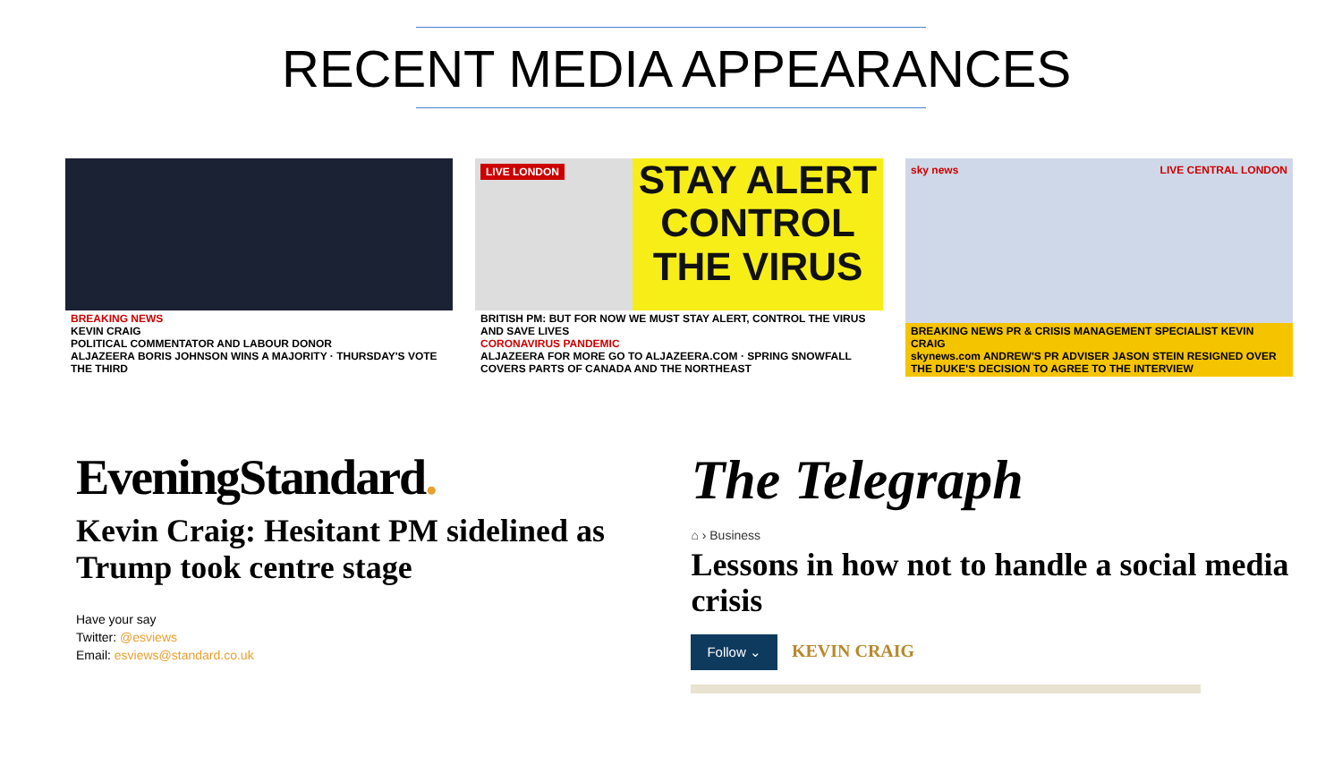RECENT MEDIA APPEARANCES
BREAKING NEWS
KEVIN CRAIG
POLITICAL COMMENTATOR AND LABOUR DONOR
ALJAZEERA BORIS JOHNSON WINS A MAJORITY · THURSDAY'S VOTE THE THIRD
LIVE LONDON
STAY ALERT
CONTROL THE VIRUS
BRITISH PM: BUT FOR NOW WE MUST STAY ALERT, CONTROL THE VIRUS AND SAVE LIVES
CORONAVIRUS PANDEMIC
ALJAZEERA FOR MORE GO TO ALJAZEERA.COM · SPRING SNOWFALL COVERS PARTS OF CANADA AND THE NORTHEAST
sky news LIVE CENTRAL LONDON
BREAKING NEWS PR & CRISIS MANAGEMENT SPECIALIST KEVIN CRAIG
skynews.com ANDREW'S PR ADVISER JASON STEIN RESIGNED OVER THE DUKE'S DECISION TO AGREE TO THE INTERVIEW
EveningStandard.
Kevin Craig: Hesitant PM sidelined as Trump took centre stage
Have your say
Twitter: @esviews
Email: esviews@standard.co.uk
The Telegraph
⌂ › Business
Lessons in how not to handle a social media crisis
Follow ⌄ KEVIN CRAIG